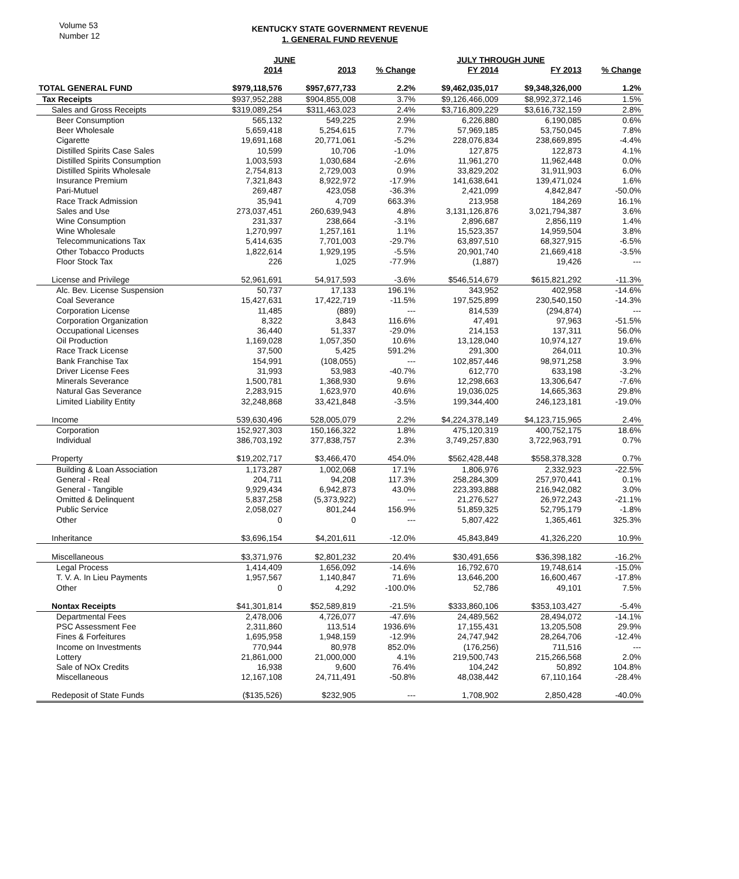Volume 53
Number 12
KENTUCKY STATE GOVERNMENT REVENUE
1. GENERAL FUND REVENUE
| | JUNE | | | JULY THROUGH JUNE | | |
| --- | --- | --- | --- | --- | --- | --- |
| | 2014 | 2013 | % Change | FY 2014 | FY 2013 | % Change |
| TOTAL GENERAL FUND | $979,118,576 | $957,677,733 | 2.2% | $9,462,035,017 | $9,348,326,000 | 1.2% |
| Tax Receipts | $937,952,288 | $904,855,008 | 3.7% | $9,126,466,009 | $8,992,372,146 | 1.5% |
| Sales and Gross Receipts | $319,089,254 | $311,463,023 | 2.4% | $3,716,809,229 | $3,616,732,159 | 2.8% |
| Beer Consumption | 565,132 | 549,225 | 2.9% | 6,226,880 | 6,190,085 | 0.6% |
| Beer Wholesale | 5,659,418 | 5,254,615 | 7.7% | 57,969,185 | 53,750,045 | 7.8% |
| Cigarette | 19,691,168 | 20,771,061 | -5.2% | 228,076,834 | 238,669,895 | -4.4% |
| Distilled Spirits Case Sales | 10,599 | 10,706 | -1.0% | 127,875 | 122,873 | 4.1% |
| Distilled Spirits Consumption | 1,003,593 | 1,030,684 | -2.6% | 11,961,270 | 11,962,448 | 0.0% |
| Distilled Spirits Wholesale | 2,754,813 | 2,729,003 | 0.9% | 33,829,202 | 31,911,903 | 6.0% |
| Insurance Premium | 7,321,843 | 8,922,972 | -17.9% | 141,638,641 | 139,471,024 | 1.6% |
| Pari-Mutuel | 269,487 | 423,058 | -36.3% | 2,421,099 | 4,842,847 | -50.0% |
| Race Track Admission | 35,941 | 4,709 | 663.3% | 213,958 | 184,269 | 16.1% |
| Sales and Use | 273,037,451 | 260,639,943 | 4.8% | 3,131,126,876 | 3,021,794,387 | 3.6% |
| Wine Consumption | 231,337 | 238,664 | -3.1% | 2,896,687 | 2,856,119 | 1.4% |
| Wine Wholesale | 1,270,997 | 1,257,161 | 1.1% | 15,523,357 | 14,959,504 | 3.8% |
| Telecommunications Tax | 5,414,635 | 7,701,003 | -29.7% | 63,897,510 | 68,327,915 | -6.5% |
| Other Tobacco Products | 1,822,614 | 1,929,195 | -5.5% | 20,901,740 | 21,669,418 | -3.5% |
| Floor Stock Tax | 226 | 1,025 | -77.9% | (1,887) | 19,426 | --- |
| License and Privilege | 52,961,691 | 54,917,593 | -3.6% | $546,514,679 | $615,821,292 | -11.3% |
| Alc. Bev. License Suspension | 50,737 | 17,133 | 196.1% | 343,952 | 402,958 | -14.6% |
| Coal Severance | 15,427,631 | 17,422,719 | -11.5% | 197,525,899 | 230,540,150 | -14.3% |
| Corporation License | 11,485 | (889) | --- | 814,539 | (294,874) | --- |
| Corporation Organization | 8,322 | 3,843 | 116.6% | 47,491 | 97,963 | -51.5% |
| Occupational Licenses | 36,440 | 51,337 | -29.0% | 214,153 | 137,311 | 56.0% |
| Oil Production | 1,169,028 | 1,057,350 | 10.6% | 13,128,040 | 10,974,127 | 19.6% |
| Race Track License | 37,500 | 5,425 | 591.2% | 291,300 | 264,011 | 10.3% |
| Bank Franchise Tax | 154,991 | (108,055) | --- | 102,857,446 | 98,971,258 | 3.9% |
| Driver License Fees | 31,993 | 53,983 | -40.7% | 612,770 | 633,198 | -3.2% |
| Minerals Severance | 1,500,781 | 1,368,930 | 9.6% | 12,298,663 | 13,306,647 | -7.6% |
| Natural Gas Severance | 2,283,915 | 1,623,970 | 40.6% | 19,036,025 | 14,665,363 | 29.8% |
| Limited Liability Entity | 32,248,868 | 33,421,848 | -3.5% | 199,344,400 | 246,123,181 | -19.0% |
| Income | 539,630,496 | 528,005,079 | 2.2% | $4,224,378,149 | $4,123,715,965 | 2.4% |
| Corporation | 152,927,303 | 150,166,322 | 1.8% | 475,120,319 | 400,752,175 | 18.6% |
| Individual | 386,703,192 | 377,838,757 | 2.3% | 3,749,257,830 | 3,722,963,791 | 0.7% |
| Property | $19,202,717 | $3,466,470 | 454.0% | $562,428,448 | $558,378,328 | 0.7% |
| Building & Loan Association | 1,173,287 | 1,002,068 | 17.1% | 1,806,976 | 2,332,923 | -22.5% |
| General - Real | 204,711 | 94,208 | 117.3% | 258,284,309 | 257,970,441 | 0.1% |
| General - Tangible | 9,929,434 | 6,942,873 | 43.0% | 223,393,888 | 216,942,082 | 3.0% |
| Omitted & Delinquent | 5,837,258 | (5,373,922) | --- | 21,276,527 | 26,972,243 | -21.1% |
| Public Service | 2,058,027 | 801,244 | 156.9% | 51,859,325 | 52,795,179 | -1.8% |
| Other | 0 | 0 | --- | 5,807,422 | 1,365,461 | 325.3% |
| Inheritance | $3,696,154 | $4,201,611 | -12.0% | 45,843,849 | 41,326,220 | 10.9% |
| Miscellaneous | $3,371,976 | $2,801,232 | 20.4% | $30,491,656 | $36,398,182 | -16.2% |
| Legal Process | 1,414,409 | 1,656,092 | -14.6% | 16,792,670 | 19,748,614 | -15.0% |
| T. V. A. In Lieu Payments | 1,957,567 | 1,140,847 | 71.6% | 13,646,200 | 16,600,467 | -17.8% |
| Other | 0 | 4,292 | -100.0% | 52,786 | 49,101 | 7.5% |
| Nontax Receipts | $41,301,814 | $52,589,819 | -21.5% | $333,860,106 | $353,103,427 | -5.4% |
| Departmental Fees | 2,478,006 | 4,726,077 | -47.6% | 24,489,562 | 28,494,072 | -14.1% |
| PSC Assessment Fee | 2,311,860 | 113,514 | 1936.6% | 17,155,431 | 13,205,508 | 29.9% |
| Fines & Forfeitures | 1,695,958 | 1,948,159 | -12.9% | 24,747,942 | 28,264,706 | -12.4% |
| Income on Investments | 770,944 | 80,978 | 852.0% | (176,256) | 711,516 | --- |
| Lottery | 21,861,000 | 21,000,000 | 4.1% | 219,500,743 | 215,266,568 | 2.0% |
| Sale of NOx Credits | 16,938 | 9,600 | 76.4% | 104,242 | 50,892 | 104.8% |
| Miscellaneous | 12,167,108 | 24,711,491 | -50.8% | 48,038,442 | 67,110,164 | -28.4% |
| Redeposit of State Funds | ($135,526) | $232,905 | --- | 1,708,902 | 2,850,428 | -40.0% |